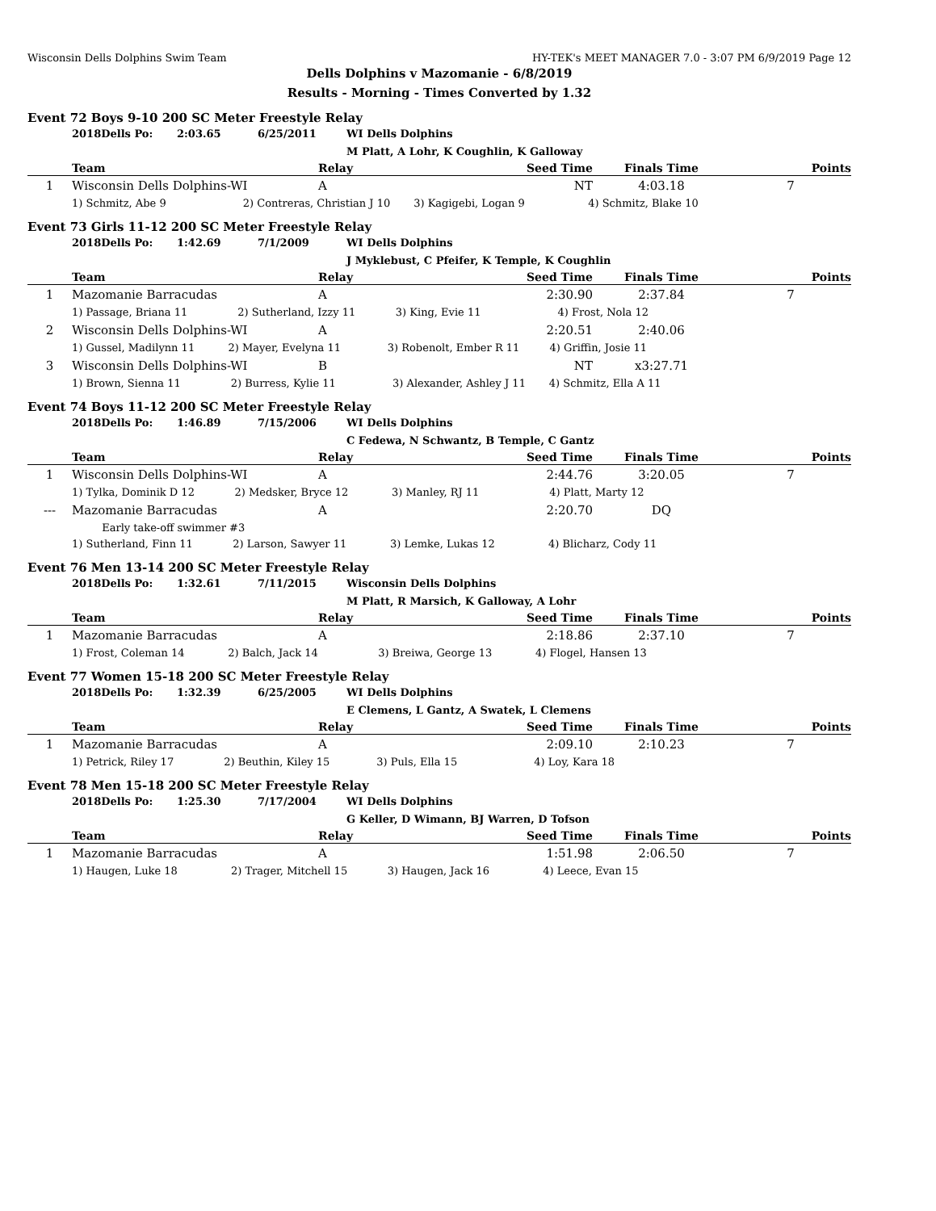Wisconsin Dells Dolphins Swim Team HY-TEK's MEET MANAGER 7.0 - 3:07 PM 6/9/2019 Page 12
Dells Dolphins v Mazomanie - 6/8/2019
Results - Morning - Times Converted by 1.32
Event 72 Boys 9-10 200 SC Meter Freestyle Relay
| | 2018Dells Po: | 2:03.65 | 6/25/2011 | WI Dells Dolphins |
| | | | | M Platt, A Lohr, K Coughlin, K Galloway |
| | Team | Relay | Seed Time | Finals Time | Points |
| --- | --- | --- | --- | --- | --- |
| 1 | Wisconsin Dells Dolphins-WI | A | NT | 4:03.18 | 7 |
| | 1) Schmitz, Abe 9 2) Contreras, Christian J 10 3) Kagigebi, Logan 9 4) Schmitz, Blake 10 | | | | |
Event 73 Girls 11-12 200 SC Meter Freestyle Relay
| | 2018Dells Po: | 1:42.69 | 7/1/2009 | WI Dells Dolphins |
| | | | | J Myklebust, C Pfeifer, K Temple, K Coughlin |
| | Team | Relay | Seed Time | Finals Time | Points |
| --- | --- | --- | --- | --- | --- |
| 1 | Mazomanie Barracudas | A | 2:30.90 | 2:37.84 | 7 |
| | 1) Passage, Briana 11 2) Sutherland, Izzy 11 3) King, Evie 11 4) Frost, Nola 12 | | | | |
| 2 | Wisconsin Dells Dolphins-WI | A | 2:20.51 | 2:40.06 | |
| | 1) Gussel, Madilynn 11 2) Mayer, Evelyna 11 3) Robenolt, Ember R 11 4) Griffin, Josie 11 | | | | |
| 3 | Wisconsin Dells Dolphins-WI | B | NT | x3:27.71 | |
| | 1) Brown, Sienna 11 2) Burress, Kylie 11 3) Alexander, Ashley J 11 4) Schmitz, Ella A 11 | | | | |
Event 74 Boys 11-12 200 SC Meter Freestyle Relay
| | 2018Dells Po: | 1:46.89 | 7/15/2006 | WI Dells Dolphins |
| | | | | C Fedewa, N Schwantz, B Temple, C Gantz |
| | Team | Relay | Seed Time | Finals Time | Points |
| --- | --- | --- | --- | --- | --- |
| 1 | Wisconsin Dells Dolphins-WI | A | 2:44.76 | 3:20.05 | 7 |
| | 1) Tylka, Dominik D 12 2) Medsker, Bryce 12 3) Manley, RJ 11 4) Platt, Marty 12 | | | | |
| --- | Mazomanie Barracudas | A | 2:20.70 | DQ | |
| | Early take-off swimmer #3 | | | | |
| | 1) Sutherland, Finn 11 2) Larson, Sawyer 11 3) Lemke, Lukas 12 4) Blicharz, Cody 11 | | | | |
Event 76 Men 13-14 200 SC Meter Freestyle Relay
| | 2018Dells Po: | 1:32.61 | 7/11/2015 | Wisconsin Dells Dolphins |
| | | | | M Platt, R Marsich, K Galloway, A Lohr |
| | Team | Relay | Seed Time | Finals Time | Points |
| --- | --- | --- | --- | --- | --- |
| 1 | Mazomanie Barracudas | A | 2:18.86 | 2:37.10 | 7 |
| | 1) Frost, Coleman 14 2) Balch, Jack 14 3) Breiwa, George 13 4) Flogel, Hansen 13 | | | | |
Event 77 Women 15-18 200 SC Meter Freestyle Relay
| | 2018Dells Po: | 1:32.39 | 6/25/2005 | WI Dells Dolphins |
| | | | | E Clemens, L Gantz, A Swatek, L Clemens |
| | Team | Relay | Seed Time | Finals Time | Points |
| --- | --- | --- | --- | --- | --- |
| 1 | Mazomanie Barracudas | A | 2:09.10 | 2:10.23 | 7 |
| | 1) Petrick, Riley 17 2) Beuthin, Kiley 15 3) Puls, Ella 15 4) Loy, Kara 18 | | | | |
Event 78 Men 15-18 200 SC Meter Freestyle Relay
| | 2018Dells Po: | 1:25.30 | 7/17/2004 | WI Dells Dolphins |
| | | | | G Keller, D Wimann, BJ Warren, D Tofson |
| | Team | Relay | Seed Time | Finals Time | Points |
| --- | --- | --- | --- | --- | --- |
| 1 | Mazomanie Barracudas | A | 1:51.98 | 2:06.50 | 7 |
| | 1) Haugen, Luke 18 2) Trager, Mitchell 15 3) Haugen, Jack 16 4) Leece, Evan 15 | | | | |